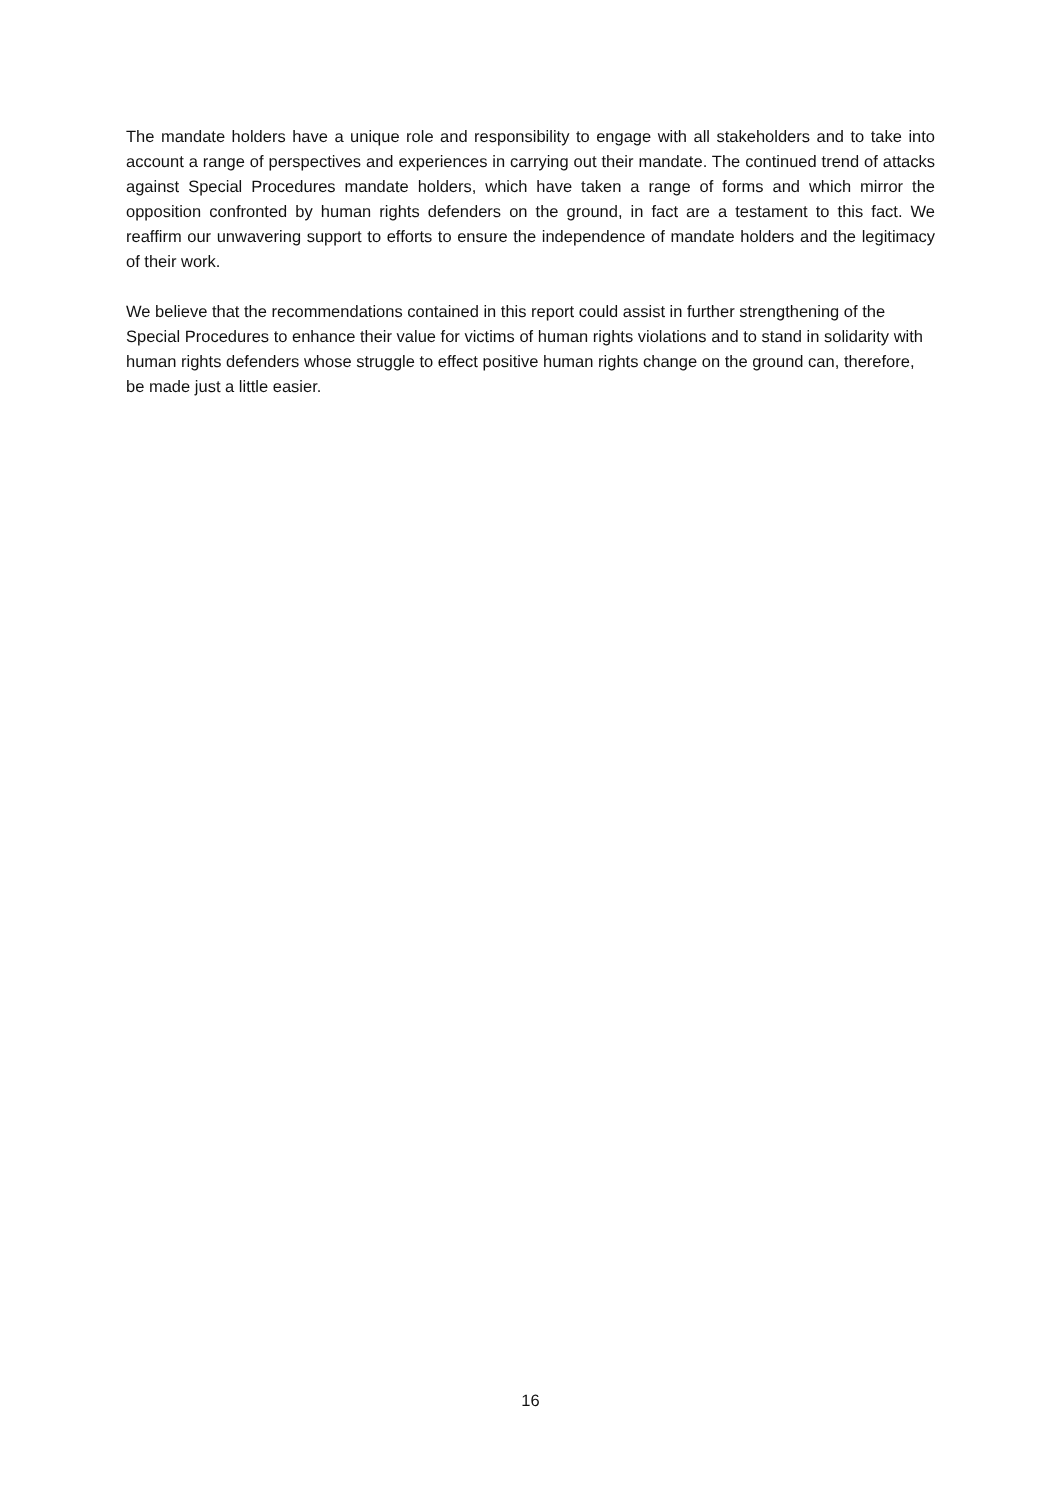The mandate holders have a unique role and responsibility to engage with all stakeholders and to take into account a range of perspectives and experiences in carrying out their mandate. The continued trend of attacks against Special Procedures mandate holders, which have taken a range of forms and which mirror the opposition confronted by human rights defenders on the ground, in fact are a testament to this fact. We reaffirm our unwavering support to efforts to ensure the independence of mandate holders and the legitimacy of their work.
We believe that the recommendations contained in this report could assist in further strengthening of the Special Procedures to enhance their value for victims of human rights violations and to stand in solidarity with human rights defenders whose struggle to effect positive human rights change on the ground can, therefore, be made just a little easier.
16